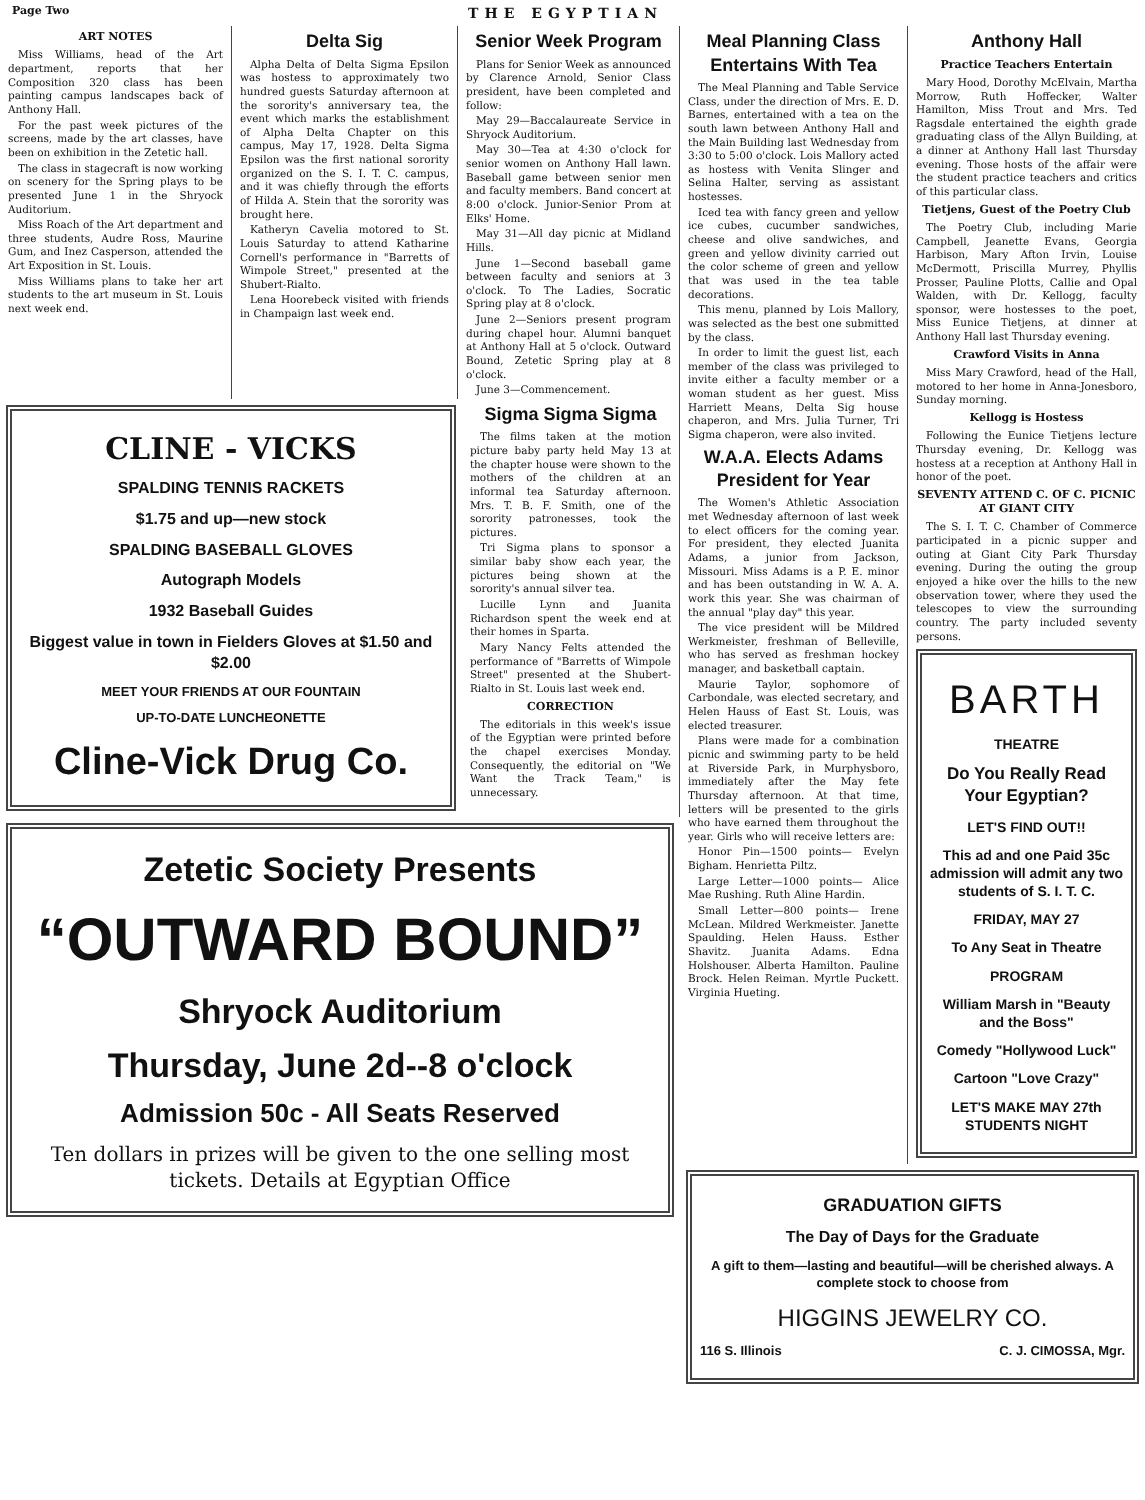Page Two THE EGYPTIAN
ART NOTES
Miss Williams, head of the Art department, reports that her Composition 320 class has been painting campus landscapes back of Anthony Hall.
For the past week pictures of the screens, made by the art classes, have been on exhibition in the Zetetic hall.
The class in stagecraft is now working on scenery for the Spring plays to be presented June 1 in the Shryock Auditorium.
Miss Roach of the Art department and three students, Audre Ross, Maurine Gum, and Inez Casperson, attended the Art Exposition in St. Louis.
Miss Williams plans to take her art students to the art museum in St. Louis next week end.
Delta Sig
Alpha Delta of Delta Sigma Epsilon was hostess to approximately two hundred guests Saturday afternoon at the sorority's anniversary tea, the event which marks the establishment of Alpha Delta Chapter on this campus, May 17, 1928. Delta Sigma Epsilon was the first national sorority organized on the S. I. T. C. campus, and it was chiefly through the efforts of Hilda A. Stein that the sorority was brought here.
Katheryn Cavelia motored to St. Louis Saturday to attend Katharine Cornell's performance in "Barretts of Wimpole Street," presented at the Shubert-Rialto.
Lena Hoorebeck visited with friends in Champaign last week end.
Senior Week Program
Plans for Senior Week as announced by Clarence Arnold, Senior Class president, have been completed and follow:
May 29—Baccalaureate Service in Shryock Auditorium.
May 30—Tea at 4:30 o'clock for senior women on Anthony Hall lawn. Baseball game between senior men and faculty members. Band concert at 8:00 o'clock. Junior-Senior Prom at Elks' Home.
May 31—All day picnic at Midland Hills.
June 1—Second baseball game between faculty and seniors at 3 o'clock. To The Ladies, Socratic Spring play at 8 o'clock.
June 2—Seniors present program during chapel hour. Alumni banquet at Anthony Hall at 5 o'clock. Outward Bound, Zetetic Spring play at 8 o'clock.
June 3—Commencement.
CLINE - VICKS
SPALDING TENNIS RACKETS
$1.75 and up—new stock
SPALDING BASEBALL GLOVES
Autograph Models
1932 Baseball Guides
Biggest value in town in Fielders Gloves at $1.50 and $2.00
MEET YOUR FRIENDS AT OUR FOUNTAIN
UP-TO-DATE LUNCHEONETTE
Cline-Vick Drug Co.
Sigma Sigma Sigma
The films taken at the motion picture baby party held May 13 at the chapter house were shown to the mothers of the children at an informal tea Saturday afternoon. Mrs. T. B. F. Smith, one of the sorority patronesses, took the pictures.
Tri Sigma plans to sponsor a similar baby show each year, the pictures being shown at the sorority's annual silver tea.
Lucille Lynn and Juanita Richardson spent the week end at their homes in Sparta.
Mary Nancy Felts attended the performance of "Barretts of Wimpole Street" presented at the Shubert-Rialto in St. Louis last week end.
CORRECTION
The editorials in this week's issue of the Egyptian were printed before the chapel exercises Monday. Consequently, the editorial on "We Want the Track Team," is unnecessary.
Zetetic Society Presents
“OUTWARD BOUND”
Shryock Auditorium
Thursday, June 2d--8 o'clock
Admission 50c - All Seats Reserved
Ten dollars in prizes will be given to the one selling most tickets. Details at Egyptian Office
Meal Planning Class Entertains With Tea
The Meal Planning and Table Service Class, under the direction of Mrs. E. D. Barnes, entertained with a tea on the south lawn between Anthony Hall and the Main Building last Wednesday from 3:30 to 5:00 o'clock. Lois Mallory acted as hostess with Venita Slinger and Selina Halter, serving as assistant hostesses.
Iced tea with fancy green and yellow ice cubes, cucumber sandwiches, cheese and olive sandwiches, and green and yellow divinity carried out the color scheme of green and yellow that was used in the tea table decorations.
This menu, planned by Lois Mallory, was selected as the best one submitted by the class.
In order to limit the guest list, each member of the class was privileged to invite either a faculty member or a woman student as her guest. Miss Harriett Means, Delta Sig house chaperon, and Mrs. Julia Turner, Tri Sigma chaperon, were also invited.
W.A.A. Elects Adams President for Year
The Women's Athletic Association met Wednesday afternoon of last week to elect officers for the coming year. For president, they elected Juanita Adams, a junior from Jackson, Missouri. Miss Adams is a P. E. minor and has been outstanding in W. A. A. work this year. She was chairman of the annual "play day" this year.
The vice president will be Mildred Werkmeister, freshman of Belleville, who has served as freshman hockey manager, and basketball captain.
Maurie Taylor, sophomore of Carbondale, was elected secretary, and Helen Hauss of East St. Louis, was elected treasurer.
Plans were made for a combination picnic and swimming party to be held at Riverside Park, in Murphysboro, immediately after the May fete Thursday afternoon. At that time, letters will be presented to the girls who have earned them throughout the year. Girls who will receive letters are:
Honor Pin—1500 points— Evelyn Bigham. Henrietta Piltz.
Large Letter—1000 points— Alice Mae Rushing. Ruth Aline Hardin.
Small Letter—800 points— Irene McLean. Mildred Werkmeister. Janette Spaulding. Helen Hauss. Esther Shavitz. Juanita Adams. Edna Holshouser. Alberta Hamilton. Pauline Brock. Helen Reiman. Myrtle Puckett. Virginia Hueting.
Anthony Hall
Practice Teachers Entertain
Mary Hood, Dorothy McElvain, Martha Morrow, Ruth Hoffecker, Walter Hamilton, Miss Trout and Mrs. Ted Ragsdale entertained the eighth grade graduating class of the Allyn Building, at a dinner at Anthony Hall last Thursday evening. Those hosts of the affair were the student practice teachers and critics of this particular class.
Tietjens, Guest of the Poetry Club
The Poetry Club, including Marie Campbell, Jeanette Evans, Georgia Harbison, Mary Afton Irvin, Louise McDermott, Priscilla Murrey, Phyllis Prosser, Pauline Plotts, Callie and Opal Walden, with Dr. Kellogg, faculty sponsor, were hostesses to the poet, Miss Eunice Tietjens, at dinner at Anthony Hall last Thursday evening.
Crawford Visits in Anna
Miss Mary Crawford, head of the Hall, motored to her home in Anna-Jonesboro, Sunday morning.
Kellogg is Hostess
Following the Eunice Tietjens lecture Thursday evening, Dr. Kellogg was hostess at a reception at Anthony Hall in honor of the poet.
SEVENTY ATTEND C. OF C. PICNIC AT GIANT CITY
The S. I. T. C. Chamber of Commerce participated in a picnic supper and outing at Giant City Park Thursday evening. During the outing the group enjoyed a hike over the hills to the new observation tower, where they used the telescopes to view the surrounding country. The party included seventy persons.
BARTH
THEATRE
Do You Really Read Your Egyptian?
LET'S FIND OUT!!
This ad and one Paid 35c admission will admit any two students of S. I. T. C.
FRIDAY, MAY 27
To Any Seat in Theatre
PROGRAM
William Marsh in "Beauty and the Boss"
Comedy "Hollywood Luck"
Cartoon "Love Crazy"
LET'S MAKE MAY 27th STUDENTS NIGHT
GRADUATION GIFTS
The Day of Days for the Graduate
A gift to them—lasting and beautiful—will be cherished always. A complete stock to choose from
HIGGINS JEWELRY CO.
116 S. Illinois C. J. CIMOSSA, Mgr.